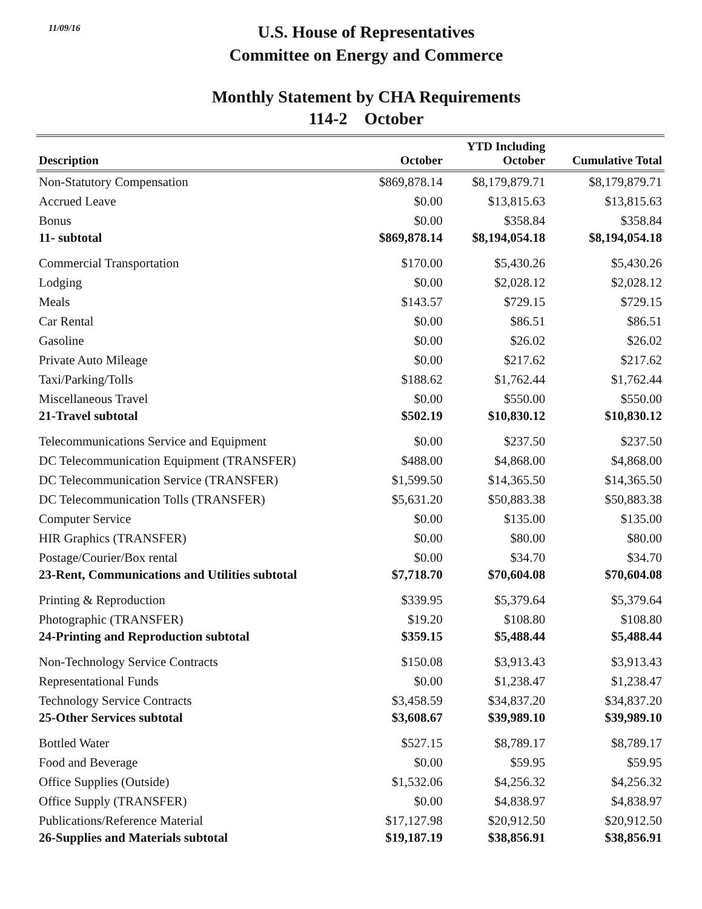11/09/16
U.S. House of Representatives
Committee on Energy and Commerce
Monthly Statement by CHA Requirements
114-2 October
| Description | October | YTD Including October | Cumulative Total |
| --- | --- | --- | --- |
| Non-Statutory Compensation | $869,878.14 | $8,179,879.71 | $8,179,879.71 |
| Accrued Leave | $0.00 | $13,815.63 | $13,815.63 |
| Bonus | $0.00 | $358.84 | $358.84 |
| 11- subtotal | $869,878.14 | $8,194,054.18 | $8,194,054.18 |
| Commercial Transportation | $170.00 | $5,430.26 | $5,430.26 |
| Lodging | $0.00 | $2,028.12 | $2,028.12 |
| Meals | $143.57 | $729.15 | $729.15 |
| Car Rental | $0.00 | $86.51 | $86.51 |
| Gasoline | $0.00 | $26.02 | $26.02 |
| Private Auto Mileage | $0.00 | $217.62 | $217.62 |
| Taxi/Parking/Tolls | $188.62 | $1,762.44 | $1,762.44 |
| Miscellaneous Travel | $0.00 | $550.00 | $550.00 |
| 21-Travel subtotal | $502.19 | $10,830.12 | $10,830.12 |
| Telecommunications Service and Equipment | $0.00 | $237.50 | $237.50 |
| DC Telecommunication Equipment (TRANSFER) | $488.00 | $4,868.00 | $4,868.00 |
| DC Telecommunication Service (TRANSFER) | $1,599.50 | $14,365.50 | $14,365.50 |
| DC Telecommunication Tolls (TRANSFER) | $5,631.20 | $50,883.38 | $50,883.38 |
| Computer Service | $0.00 | $135.00 | $135.00 |
| HIR Graphics (TRANSFER) | $0.00 | $80.00 | $80.00 |
| Postage/Courier/Box rental | $0.00 | $34.70 | $34.70 |
| 23-Rent, Communications and Utilities subtotal | $7,718.70 | $70,604.08 | $70,604.08 |
| Printing & Reproduction | $339.95 | $5,379.64 | $5,379.64 |
| Photographic (TRANSFER) | $19.20 | $108.80 | $108.80 |
| 24-Printing and Reproduction subtotal | $359.15 | $5,488.44 | $5,488.44 |
| Non-Technology Service Contracts | $150.08 | $3,913.43 | $3,913.43 |
| Representational Funds | $0.00 | $1,238.47 | $1,238.47 |
| Technology Service Contracts | $3,458.59 | $34,837.20 | $34,837.20 |
| 25-Other Services subtotal | $3,608.67 | $39,989.10 | $39,989.10 |
| Bottled Water | $527.15 | $8,789.17 | $8,789.17 |
| Food and Beverage | $0.00 | $59.95 | $59.95 |
| Office Supplies (Outside) | $1,532.06 | $4,256.32 | $4,256.32 |
| Office Supply (TRANSFER) | $0.00 | $4,838.97 | $4,838.97 |
| Publications/Reference Material | $17,127.98 | $20,912.50 | $20,912.50 |
| 26-Supplies and Materials subtotal | $19,187.19 | $38,856.91 | $38,856.91 |